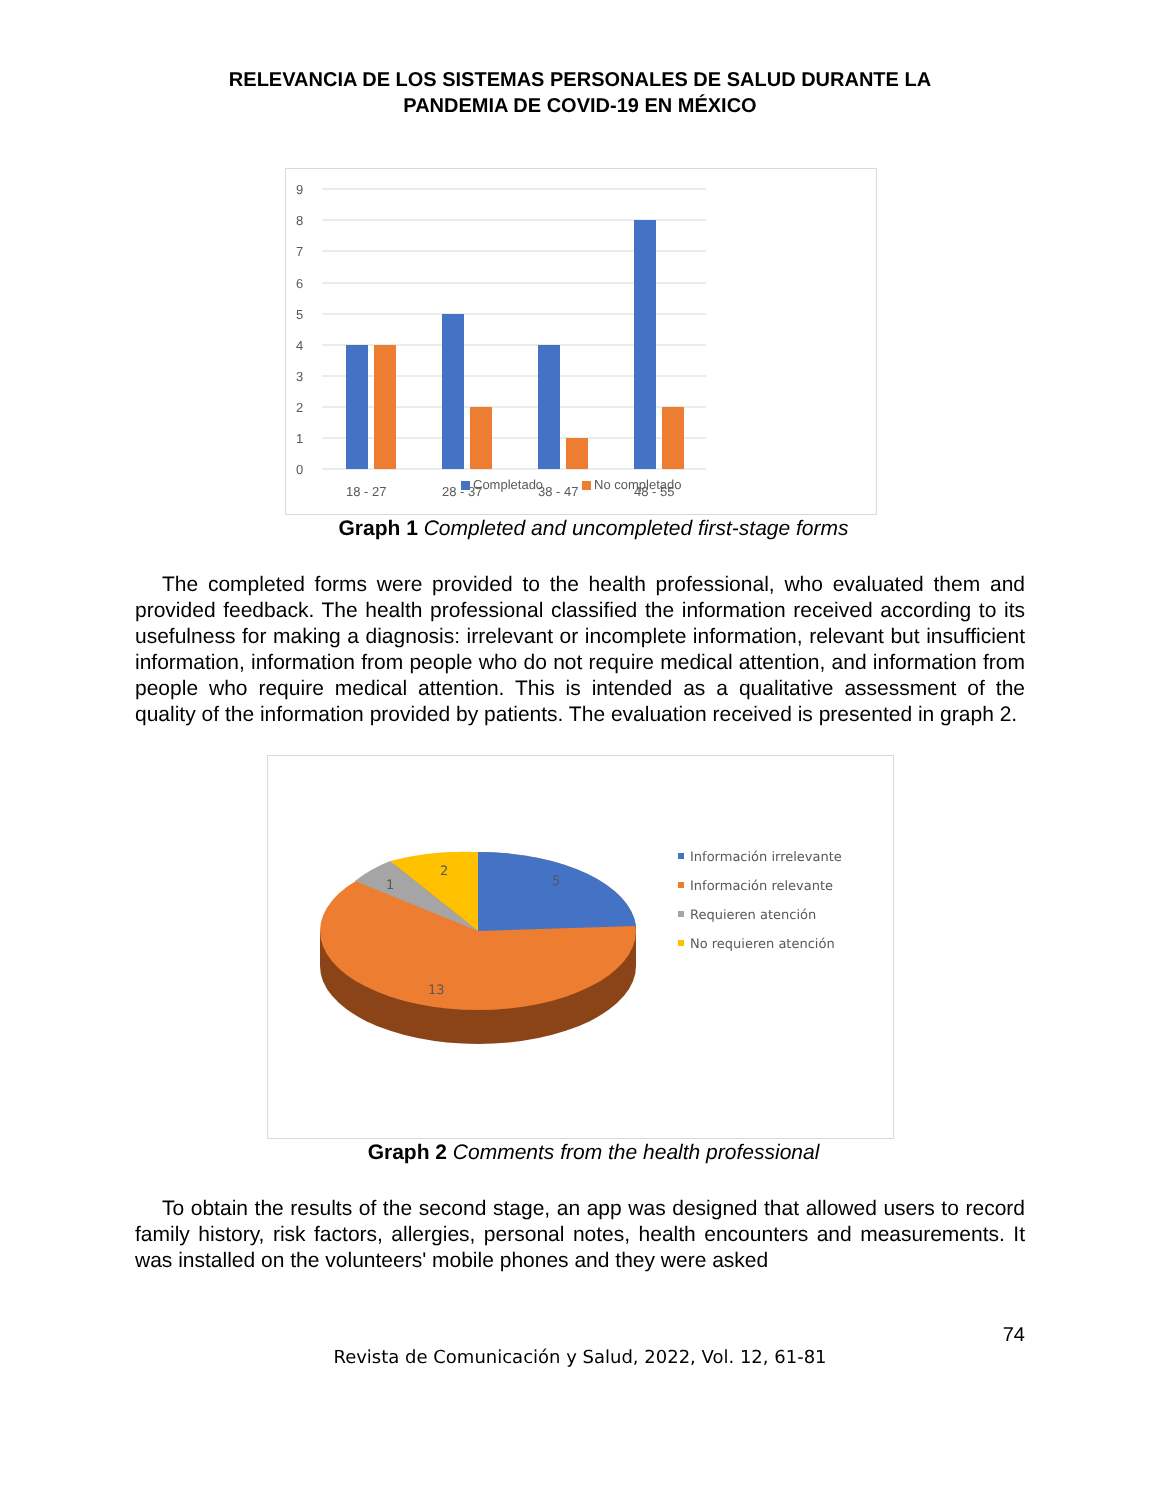RELEVANCIA DE LOS SISTEMAS PERSONALES DE SALUD DURANTE LA
PANDEMIA DE COVID-19 EN MÉXICO
9
8
7
6
5
4
3
2
1
0
18 - 27
28 - 37
38 - 47
48 - 55
Completado
No completado
Graph 1 Completed and uncompleted first-stage forms
The completed forms were provided to the health professional, who evaluated them and provided feedback. The health professional classified the information received according to its usefulness for making a diagnosis: irrelevant or incomplete information, relevant but insufficient information, information from people who do not require medical attention, and information from people who require medical attention. This is intended as a qualitative assessment of the quality of the information provided by patients. The evaluation received is presented in graph 2.
5
2
1
13
Información irrelevante
Información relevante
Requieren atención
No requieren atención
Graph 2 Comments from the health professional
To obtain the results of the second stage, an app was designed that allowed users to record family history, risk factors, allergies, personal notes, health encounters and measurements. It was installed on the volunteers' mobile phones and they were asked
74
Revista de Comunicación y Salud, 2022, Vol. 12, 61-81